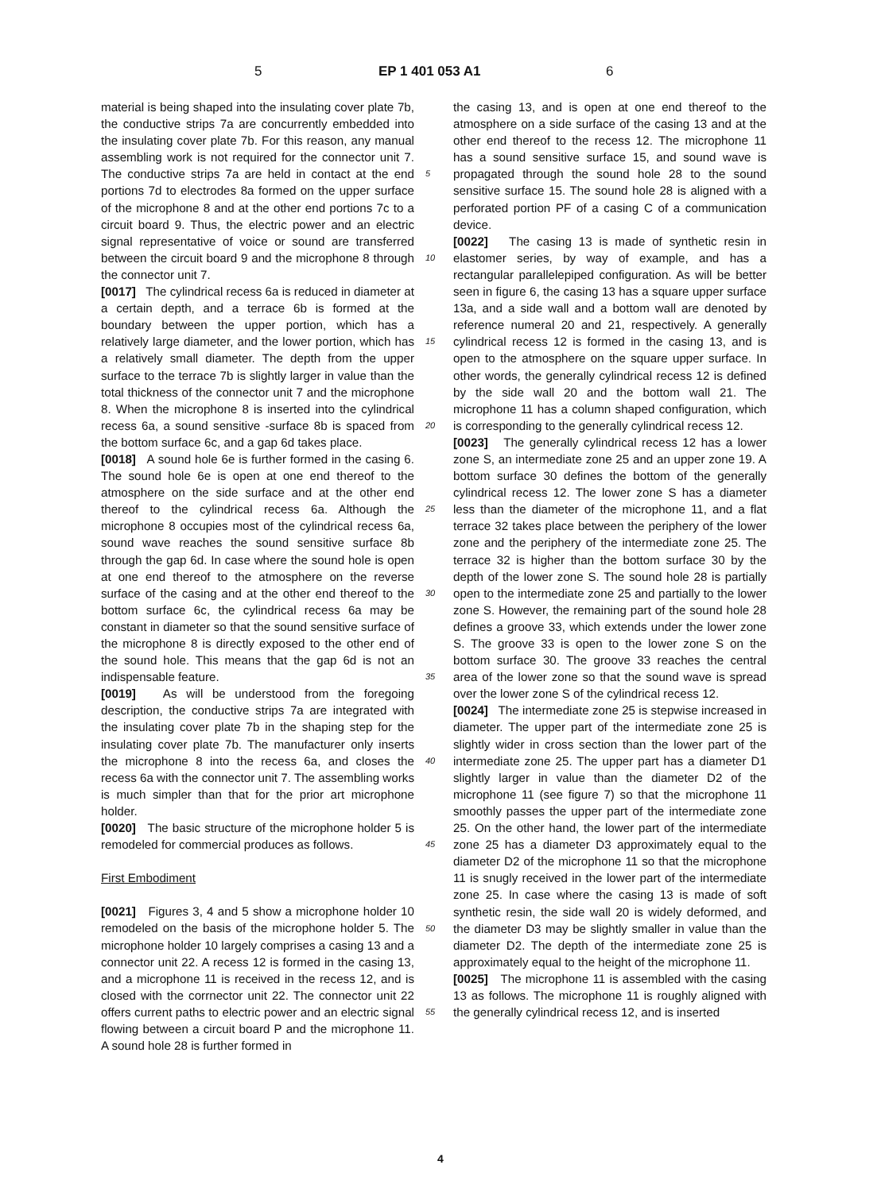5 EP 1 401 053 A1 6
material is being shaped into the insulating cover plate 7b, the conductive strips 7a are concurrently embedded into the insulating cover plate 7b. For this reason, any manual assembling work is not required for the connector unit 7. The conductive strips 7a are held in contact at the end portions 7d to electrodes 8a formed on the upper surface of the microphone 8 and at the other end portions 7c to a circuit board 9. Thus, the electric power and an electric signal representative of voice or sound are transferred between the circuit board 9 and the microphone 8 through the connector unit 7.
[0017] The cylindrical recess 6a is reduced in diameter at a certain depth, and a terrace 6b is formed at the boundary between the upper portion, which has a relatively large diameter, and the lower portion, which has a relatively small diameter. The depth from the upper surface to the terrace 7b is slightly larger in value than the total thickness of the connector unit 7 and the microphone 8. When the microphone 8 is inserted into the cylindrical recess 6a, a sound sensitive -surface 8b is spaced from the bottom surface 6c, and a gap 6d takes place.
[0018] A sound hole 6e is further formed in the casing 6. The sound hole 6e is open at one end thereof to the atmosphere on the side surface and at the other end thereof to the cylindrical recess 6a. Although the microphone 8 occupies most of the cylindrical recess 6a, sound wave reaches the sound sensitive surface 8b through the gap 6d. In case where the sound hole is open at one end thereof to the atmosphere on the reverse surface of the casing and at the other end thereof to the bottom surface 6c, the cylindrical recess 6a may be constant in diameter so that the sound sensitive surface of the microphone 8 is directly exposed to the other end of the sound hole. This means that the gap 6d is not an indispensable feature.
[0019] As will be understood from the foregoing description, the conductive strips 7a are integrated with the insulating cover plate 7b in the shaping step for the insulating cover plate 7b. The manufacturer only inserts the microphone 8 into the recess 6a, and closes the recess 6a with the connector unit 7. The assembling works is much simpler than that for the prior art microphone holder.
[0020] The basic structure of the microphone holder 5 is remodeled for commercial produces as follows.
First Embodiment
[0021] Figures 3, 4 and 5 show a microphone holder 10 remodeled on the basis of the microphone holder 5. The microphone holder 10 largely comprises a casing 13 and a connector unit 22. A recess 12 is formed in the casing 13, and a microphone 11 is received in the recess 12, and is closed with the corrnector unit 22. The connector unit 22 offers current paths to electric power and an electric signal flowing between a circuit board P and the microphone 11. A sound hole 28 is further formed in
5
10
15
20
25
30
35
40
45
50
55
the casing 13, and is open at one end thereof to the atmosphere on a side surface of the casing 13 and at the other end thereof to the recess 12. The microphone 11 has a sound sensitive surface 15, and sound wave is propagated through the sound hole 28 to the sound sensitive surface 15. The sound hole 28 is aligned with a perforated portion PF of a casing C of a communication device.
[0022] The casing 13 is made of synthetic resin in elastomer series, by way of example, and has a rectangular parallelepiped configuration. As will be better seen in figure 6, the casing 13 has a square upper surface 13a, and a side wall and a bottom wall are denoted by reference numeral 20 and 21, respectively. A generally cylindrical recess 12 is formed in the casing 13, and is open to the atmosphere on the square upper surface. In other words, the generally cylindrical recess 12 is defined by the side wall 20 and the bottom wall 21. The microphone 11 has a column shaped configuration, which is corresponding to the generally cylindrical recess 12.
[0023] The generally cylindrical recess 12 has a lower zone S, an intermediate zone 25 and an upper zone 19. A bottom surface 30 defines the bottom of the generally cylindrical recess 12. The lower zone S has a diameter less than the diameter of the microphone 11, and a flat terrace 32 takes place between the periphery of the lower zone and the periphery of the intermediate zone 25. The terrace 32 is higher than the bottom surface 30 by the depth of the lower zone S. The sound hole 28 is partially open to the intermediate zone 25 and partially to the lower zone S. However, the remaining part of the sound hole 28 defines a groove 33, which extends under the lower zone S. The groove 33 is open to the lower zone S on the bottom surface 30. The groove 33 reaches the central area of the lower zone so that the sound wave is spread over the lower zone S of the cylindrical recess 12.
[0024] The intermediate zone 25 is stepwise increased in diameter. The upper part of the intermediate zone 25 is slightly wider in cross section than the lower part of the intermediate zone 25. The upper part has a diameter D1 slightly larger in value than the diameter D2 of the microphone 11 (see figure 7) so that the microphone 11 smoothly passes the upper part of the intermediate zone 25. On the other hand, the lower part of the intermediate zone 25 has a diameter D3 approximately equal to the diameter D2 of the microphone 11 so that the microphone 11 is snugly received in the lower part of the intermediate zone 25. In case where the casing 13 is made of soft synthetic resin, the side wall 20 is widely deformed, and the diameter D3 may be slightly smaller in value than the diameter D2. The depth of the intermediate zone 25 is approximately equal to the height of the microphone 11.
[0025] The microphone 11 is assembled with the casing 13 as follows. The microphone 11 is roughly aligned with the generally cylindrical recess 12, and is inserted
4